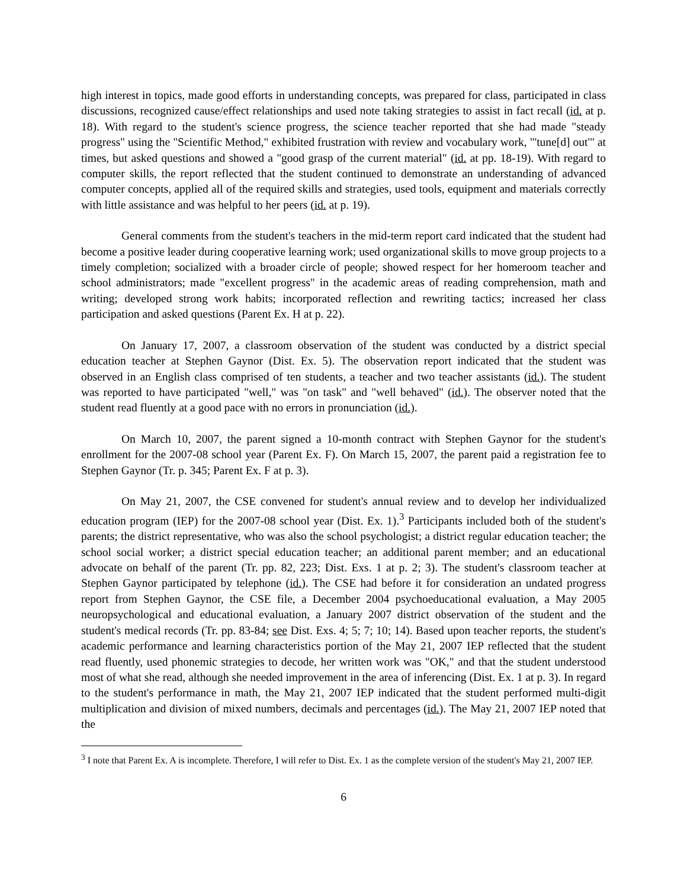high interest in topics, made good efforts in understanding concepts, was prepared for class, participated in class discussions, recognized cause/effect relationships and used note taking strategies to assist in fact recall (id. at p. 18). With regard to the student's science progress, the science teacher reported that she had made "steady progress" using the "Scientific Method," exhibited frustration with review and vocabulary work, "'tune[d] out'" at times, but asked questions and showed a "good grasp of the current material" (id. at pp. 18-19). With regard to computer skills, the report reflected that the student continued to demonstrate an understanding of advanced computer concepts, applied all of the required skills and strategies, used tools, equipment and materials correctly with little assistance and was helpful to her peers (id. at p. 19).
General comments from the student's teachers in the mid-term report card indicated that the student had become a positive leader during cooperative learning work; used organizational skills to move group projects to a timely completion; socialized with a broader circle of people; showed respect for her homeroom teacher and school administrators; made "excellent progress" in the academic areas of reading comprehension, math and writing; developed strong work habits; incorporated reflection and rewriting tactics; increased her class participation and asked questions (Parent Ex. H at p. 22).
On January 17, 2007, a classroom observation of the student was conducted by a district special education teacher at Stephen Gaynor (Dist. Ex. 5). The observation report indicated that the student was observed in an English class comprised of ten students, a teacher and two teacher assistants (id.). The student was reported to have participated "well," was "on task" and "well behaved" (id.). The observer noted that the student read fluently at a good pace with no errors in pronunciation (id.).
On March 10, 2007, the parent signed a 10-month contract with Stephen Gaynor for the student's enrollment for the 2007-08 school year (Parent Ex. F). On March 15, 2007, the parent paid a registration fee to Stephen Gaynor (Tr. p. 345; Parent Ex. F at p. 3).
On May 21, 2007, the CSE convened for student's annual review and to develop her individualized education program (IEP) for the 2007-08 school year (Dist. Ex. 1).<sup>3</sup> Participants included both of the student's parents; the district representative, who was also the school psychologist; a district regular education teacher; the school social worker; a district special education teacher; an additional parent member; and an educational advocate on behalf of the parent (Tr. pp. 82, 223; Dist. Exs. 1 at p. 2; 3). The student's classroom teacher at Stephen Gaynor participated by telephone (id.). The CSE had before it for consideration an undated progress report from Stephen Gaynor, the CSE file, a December 2004 psychoeducational evaluation, a May 2005 neuropsychological and educational evaluation, a January 2007 district observation of the student and the student's medical records (Tr. pp. 83-84; see Dist. Exs. 4; 5; 7; 10; 14). Based upon teacher reports, the student's academic performance and learning characteristics portion of the May 21, 2007 IEP reflected that the student read fluently, used phonemic strategies to decode, her written work was "OK," and that the student understood most of what she read, although she needed improvement in the area of inferencing (Dist. Ex. 1 at p. 3). In regard to the student's performance in math, the May 21, 2007 IEP indicated that the student performed multi-digit multiplication and division of mixed numbers, decimals and percentages (id.). The May 21, 2007 IEP noted that the
<sup>3</sup> I note that Parent Ex. A is incomplete. Therefore, I will refer to Dist. Ex. 1 as the complete version of the student's May 21, 2007 IEP.
6